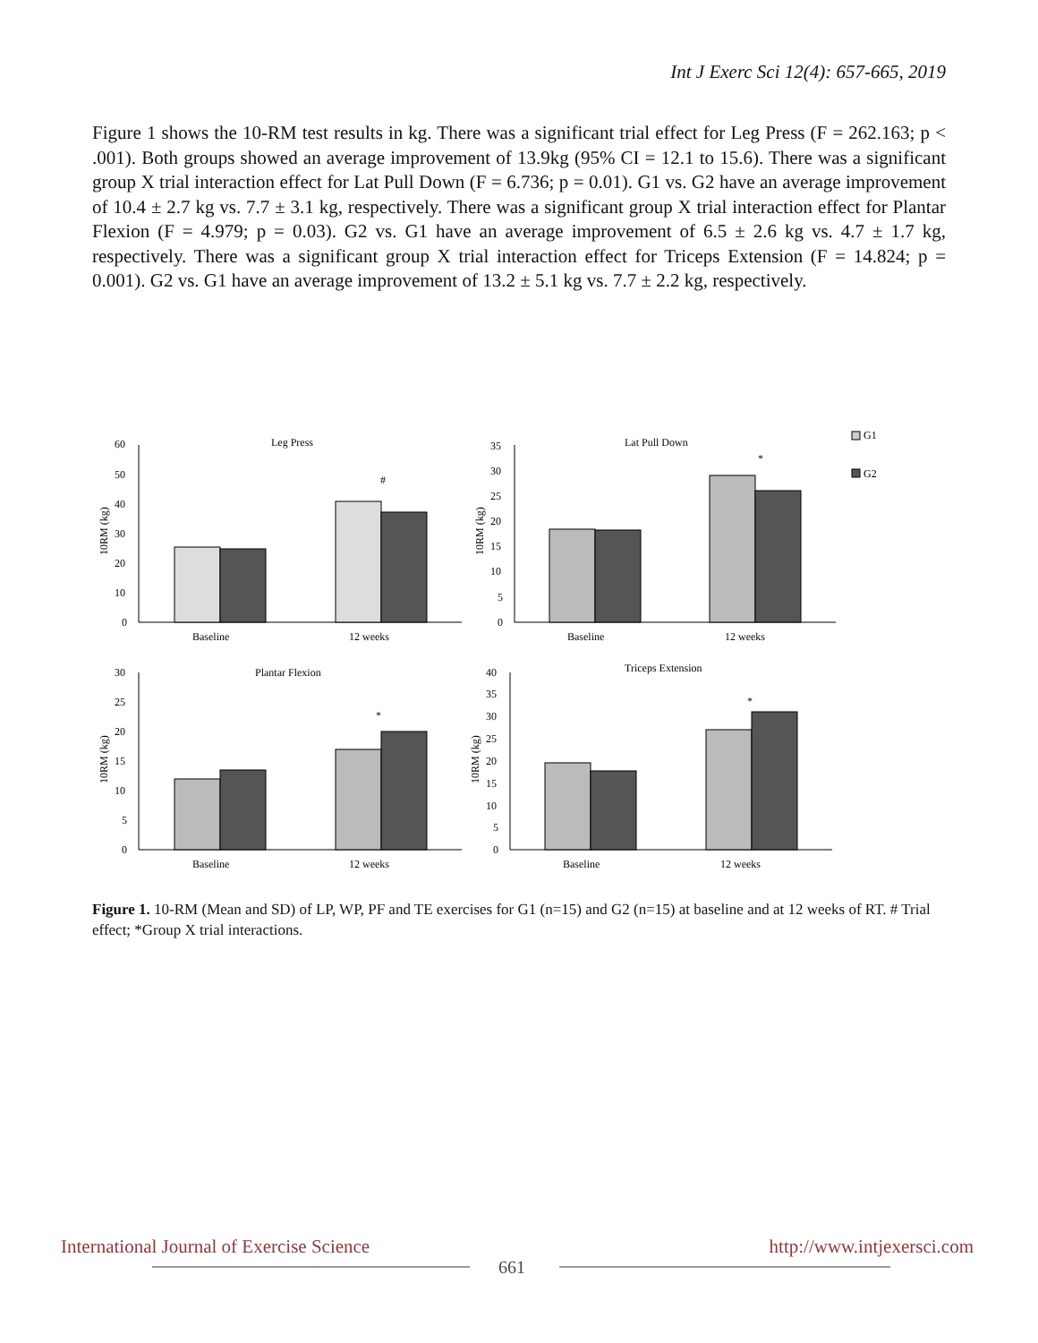Int J Exerc Sci 12(4): 657-665, 2019
Figure 1 shows the 10-RM test results in kg. There was a significant trial effect for Leg Press (F = 262.163; p < .001). Both groups showed an average improvement of 13.9kg (95% CI = 12.1 to 15.6). There was a significant group X trial interaction effect for Lat Pull Down (F = 6.736; p = 0.01). G1 vs. G2 have an average improvement of 10.4 ± 2.7 kg vs. 7.7 ± 3.1 kg, respectively. There was a significant group X trial interaction effect for Plantar Flexion (F = 4.979; p = 0.03). G2 vs. G1 have an average improvement of 6.5 ± 2.6 kg vs. 4.7 ± 1.7 kg, respectively. There was a significant group X trial interaction effect for Triceps Extension (F = 14.824; p = 0.001). G2 vs. G1 have an average improvement of 13.2 ± 5.1 kg vs. 7.7 ± 2.2 kg, respectively.
Leg Press
Lat Pull Down
Plantar Flexion
Triceps Extension
Baseline
12 weeks
Baseline
12 weeks
Baseline
12 weeks
Baseline
12 weeks
#
*
*
*
60
50
40
30
20
10
0
35
30
25
20
15
10
5
0
30
25
20
15
10
5
0
40
35
30
25
20
15
10
5
0
10RM (kg)
10RM (kg)
10RM (kg)
10RM (kg)
G1
G2
Figure 1. 10-RM (Mean and SD) of LP, WP, PF and TE exercises for G1 (n=15) and G2 (n=15) at baseline and at 12 weeks of RT. # Trial effect; *Group X trial interactions.
International Journal of Exercise Science http://www.intjexersci.com
661